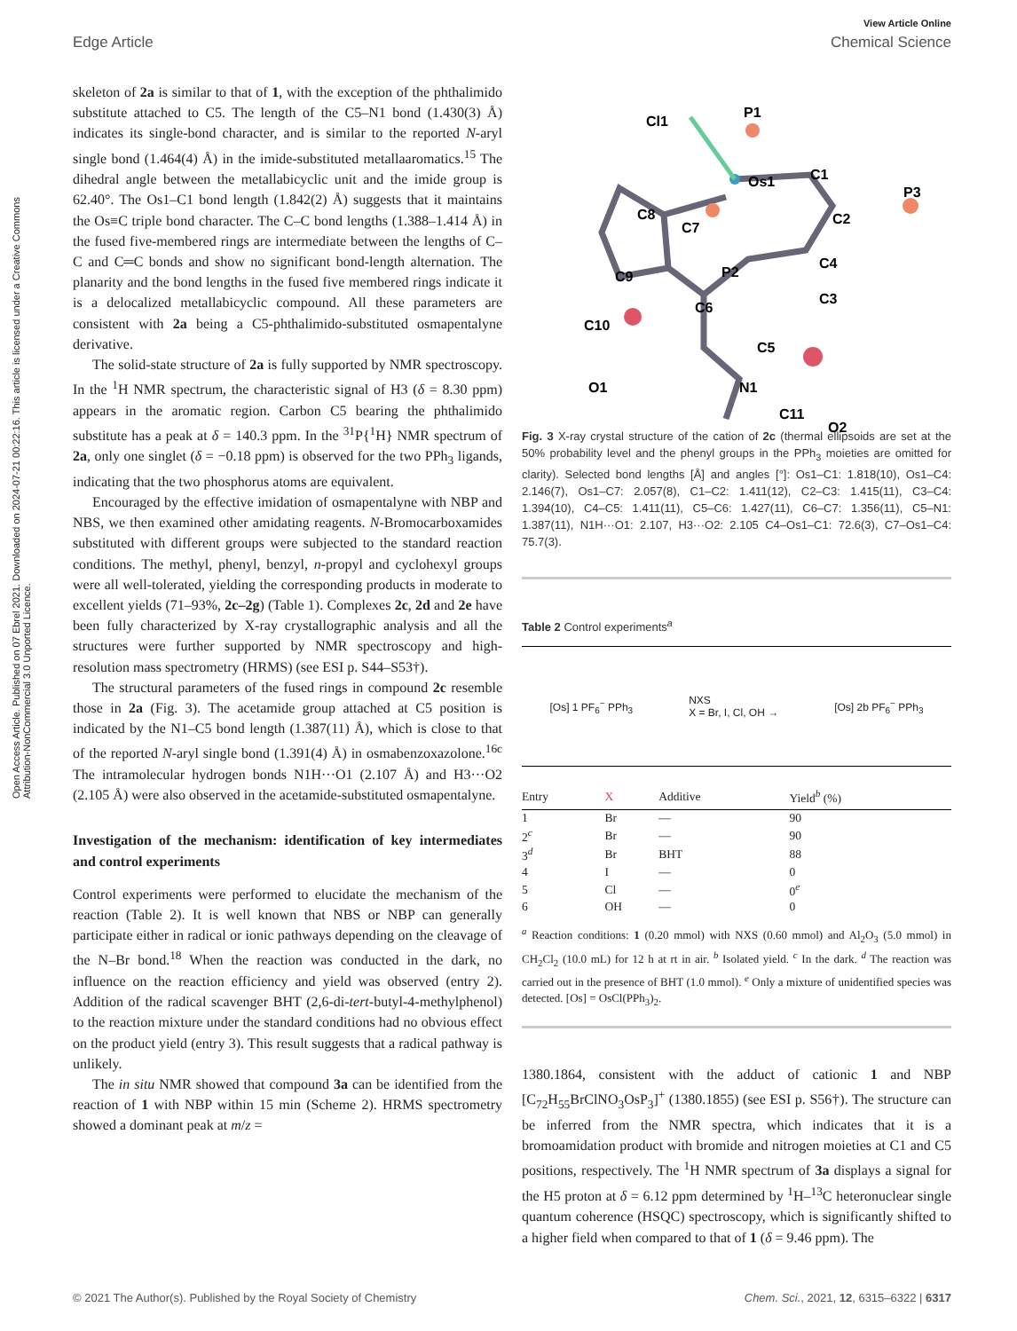View Article Online
Edge Article Chemical Science
Open Access Article. Published on 07 Ebrel 2021. Downloaded on 2024-07-21 00:22:16. This article is licensed under a Creative Commons Attribution-NonCommercial 3.0 Unported Licence.
skeleton of 2a is similar to that of 1, with the exception of the phthalimido substitute attached to C5. The length of the C5–N1 bond (1.430(3) Å) indicates its single-bond character, and is similar to the reported N-aryl single bond (1.464(4) Å) in the imide-substituted metallaaromatics.<sup>15</sup> The dihedral angle between the metallabicyclic unit and the imide group is 62.40°. The Os1–C1 bond length (1.842(2) Å) suggests that it maintains the Os≡C triple bond character. The C–C bond lengths (1.388–1.414 Å) in the fused five-membered rings are intermediate between the lengths of C–C and C═C bonds and show no significant bond-length alternation. The planarity and the bond lengths in the fused five membered rings indicate it is a delocalized metallabicyclic compound. All these parameters are consistent with 2a being a C5-phthalimido-substituted osmapentalyne derivative.
The solid-state structure of 2a is fully supported by NMR spectroscopy. In the <sup>1</sup>H NMR spectrum, the characteristic signal of H3 (δ = 8.30 ppm) appears in the aromatic region. Carbon C5 bearing the phthalimido substitute has a peak at δ = 140.3 ppm. In the <sup>31</sup>P{<sup>1</sup>H} NMR spectrum of 2a, only one singlet (δ = −0.18 ppm) is observed for the two PPh<sub>3</sub> ligands, indicating that the two phosphorus atoms are equivalent.
Encouraged by the effective imidation of osmapentalyne with NBP and NBS, we then examined other amidating reagents. N-Bromocarboxamides substituted with different groups were subjected to the standard reaction conditions. The methyl, phenyl, benzyl, n-propyl and cyclohexyl groups were all well-tolerated, yielding the corresponding products in moderate to excellent yields (71–93%, 2c–2g) (Table 1). Complexes 2c, 2d and 2e have been fully characterized by X-ray crystallographic analysis and all the structures were further supported by NMR spectroscopy and high-resolution mass spectrometry (HRMS) (see ESI p. S44–S53†).
The structural parameters of the fused rings in compound 2c resemble those in 2a (Fig. 3). The acetamide group attached at C5 position is indicated by the N1–C5 bond length (1.387(11) Å), which is close to that of the reported N-aryl single bond (1.391(4) Å) in osmabenzoxazolone.<sup>16c</sup> The intramolecular hydrogen bonds N1H···O1 (2.107 Å) and H3···O2 (2.105 Å) were also observed in the acetamide-substituted osmapentalyne.
Investigation of the mechanism: identification of key intermediates and control experiments
Control experiments were performed to elucidate the mechanism of the reaction (Table 2). It is well known that NBS or NBP can generally participate either in radical or ionic pathways depending on the cleavage of the N–Br bond.<sup>18</sup> When the reaction was conducted in the dark, no influence on the reaction efficiency and yield was observed (entry 2). Addition of the radical scavenger BHT (2,6-di-tert-butyl-4-methylphenol) to the reaction mixture under the standard conditions had no obvious effect on the product yield (entry 3). This result suggests that a radical pathway is unlikely.
The in situ NMR showed that compound 3a can be identified from the reaction of 1 with NBP within 15 min (Scheme 2). HRMS spectrometry showed a dominant peak at m/z =
Cl1
P1
Os1
C1
C2
P3
C8
C7
P2
C9
C4
C3
C6
C10
C5
O1
N1
C11
O2
Fig. 3 X-ray crystal structure of the cation of 2c (thermal ellipsoids are set at the 50% probability level and the phenyl groups in the PPh<sub>3</sub> moieties are omitted for clarity). Selected bond lengths [Å] and angles [°]: Os1–C1: 1.818(10), Os1–C4: 2.146(7), Os1–C7: 2.057(8), C1–C2: 1.411(12), C2–C3: 1.415(11), C3–C4: 1.394(10), C4–C5: 1.411(11), C5–C6: 1.427(11), C6–C7: 1.356(11), C5–N1: 1.387(11), N1H···O1: 2.107, H3···O2: 2.105 C4–Os1–C1: 72.6(3), C7–Os1–C4: 75.7(3).
Table 2 Control experiments<sup>a</sup>
[Os] 1 PF<sub>6</sub><sup>−</sup> PPh<sub>3</sub> NXS
X = Br, I, Cl, OH → [Os] 2b PF<sub>6</sub><sup>−</sup> PPh<sub>3</sub>
| Entry | X | Additive | Yield<sup>b</sup> (%) |
| --- | --- | --- | --- |
| 1 | Br | — | 90 |
| 2<sup>c</sup> | Br | — | 90 |
| 3<sup>d</sup> | Br | BHT | 88 |
| 4 | I | — | 0 |
| 5 | Cl | — | 0<sup>e</sup> |
| 6 | OH | — | 0 |
<sup>a</sup> Reaction conditions: 1 (0.20 mmol) with NXS (0.60 mmol) and Al<sub>2</sub>O<sub>3</sub> (5.0 mmol) in CH<sub>2</sub>Cl<sub>2</sub> (10.0 mL) for 12 h at rt in air. <sup>b</sup> Isolated yield. <sup>c</sup> In the dark. <sup>d</sup> The reaction was carried out in the presence of BHT (1.0 mmol). <sup>e</sup> Only a mixture of unidentified species was detected. [Os] = OsCl(PPh<sub>3</sub>)<sub>2</sub>.
1380.1864, consistent with the adduct of cationic 1 and NBP [C<sub>72</sub>H<sub>55</sub>BrClNO<sub>3</sub>OsP<sub>3</sub>]<sup>+</sup> (1380.1855) (see ESI p. S56†). The structure can be inferred from the NMR spectra, which indicates that it is a bromoamidation product with bromide and nitrogen moieties at C1 and C5 positions, respectively. The <sup>1</sup>H NMR spectrum of 3a displays a signal for the H5 proton at δ = 6.12 ppm determined by <sup>1</sup>H–<sup>13</sup>C heteronuclear single quantum coherence (HSQC) spectroscopy, which is significantly shifted to a higher field when compared to that of 1 (δ = 9.46 ppm). The
© 2021 The Author(s). Published by the Royal Society of Chemistry Chem. Sci., 2021, 12, 6315–6322 | 6317